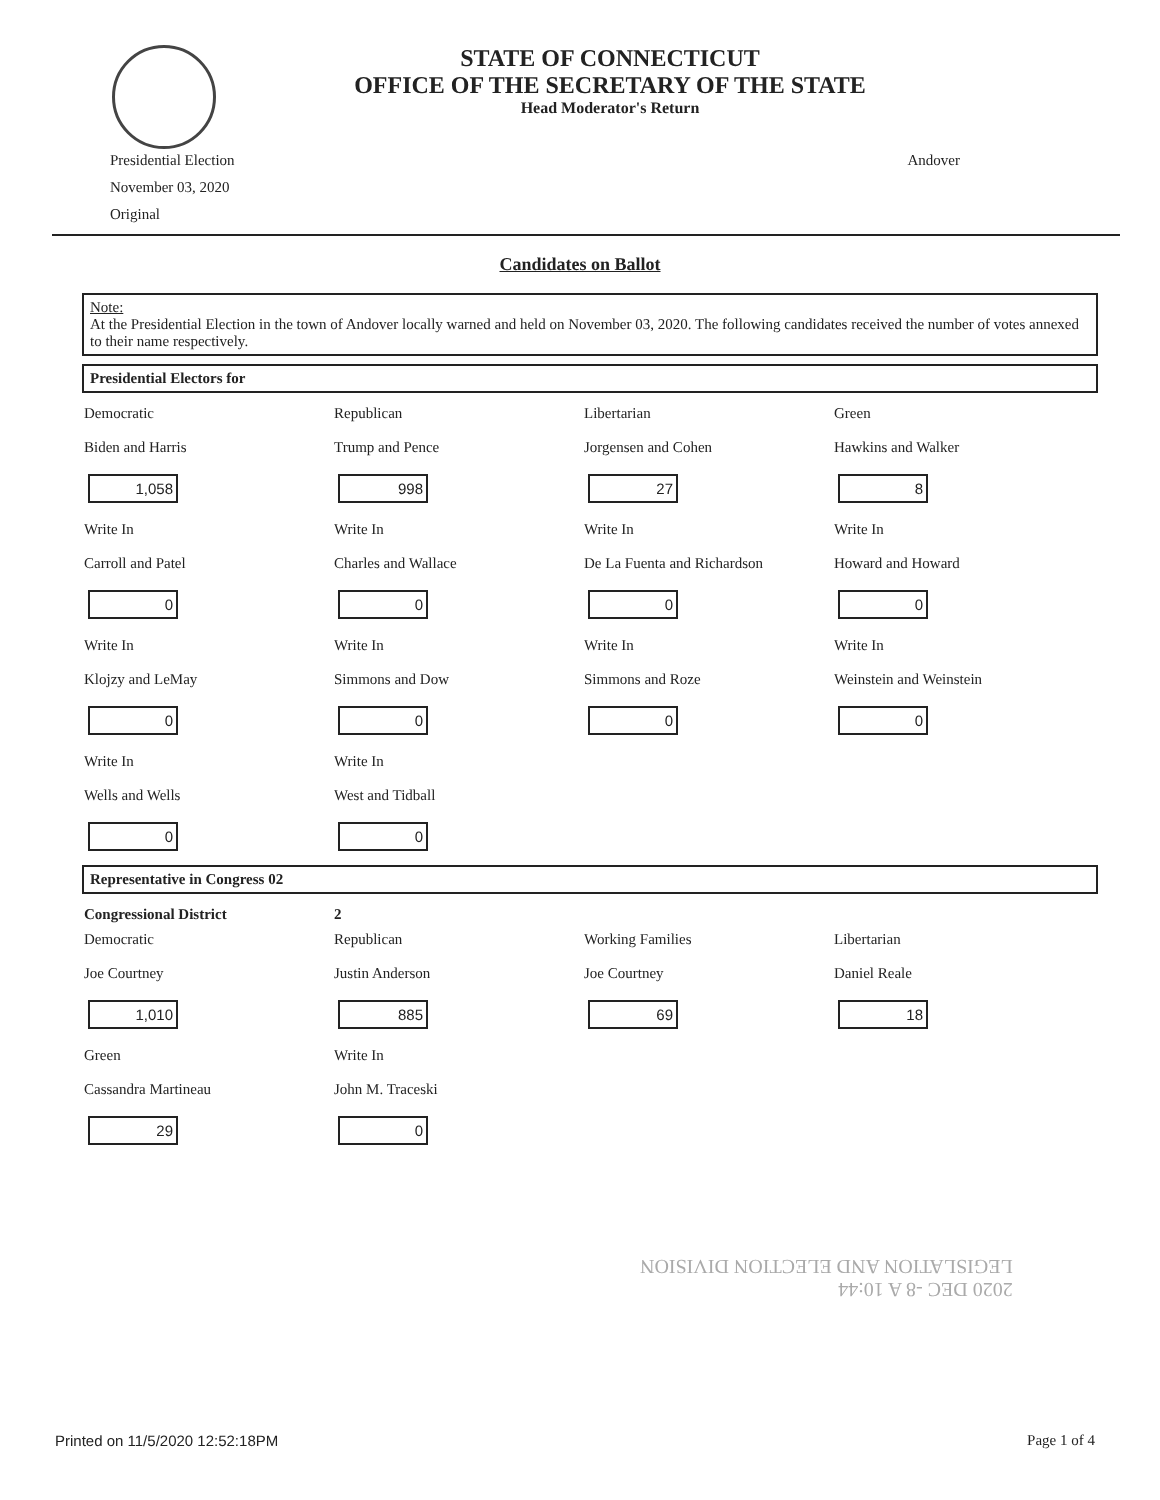STATE OF CONNECTICUT
OFFICE OF THE SECRETARY OF THE STATE
Head Moderator's Return
Presidential Election
November 03, 2020
Original
Andover
Candidates on Ballot
Note:
At the Presidential Election in the town of Andover locally warned and held on November 03, 2020. The following candidates received the number of votes annexed to their name respectively.
Presidential Electors for
| Democratic Biden and Harris 1,058 | Republican Trump and Pence 998 | Libertarian Jorgensen and Cohen 27 | Green Hawkins and Walker 8 |
| Write In Carroll and Patel 0 | Write In Charles and Wallace 0 | Write In De La Fuenta and Richardson 0 | Write In Howard and Howard 0 |
| Write In Klojzy and LeMay 0 | Write In Simmons and Dow 0 | Write In Simmons and Roze 0 | Write In Weinstein and Weinstein 0 |
| Write In Wells and Wells 0 | Write In West and Tidball 0 | | |
Representative in Congress 02
| Congressional District | 2 | | |
| Democratic Joe Courtney 1,010 | Republican Justin Anderson 885 | Working Families Joe Courtney 69 | Libertarian Daniel Reale 18 |
| Green Cassandra Martineau 29 | Write In John M. Traceski 0 | | |
2020 DEC -8 A 10:44
LEGISLATION AND ELECTION DIVISION
Printed on 11/5/2020 12:52:18PM Page 1 of 4